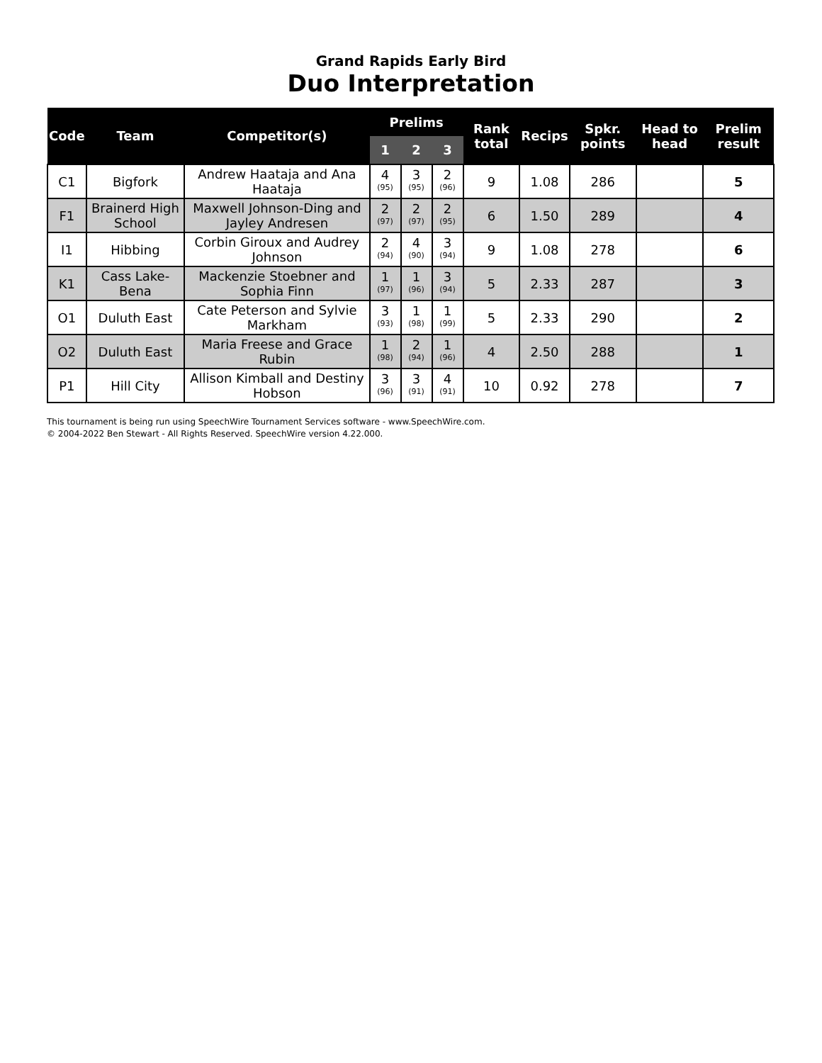Grand Rapids Early Bird
Duo Interpretation
| Code | Team | Competitor(s) | Prelims | | | Rank total | Recips | Spkr. points | Head to head | Prelim result |
| --- | --- | --- | --- | --- | --- | --- | --- | --- | --- | --- |
| | | | 1 | 2 | 3 | | | | | |
| C1 | Bigfork | Andrew Haataja and Ana Haataja | 4 (95) | 3 (95) | 2 (96) | 9 | 1.08 | 286 | | 5 |
| F1 | Brainerd High School | Maxwell Johnson-Ding and Jayley Andresen | 2 (97) | 2 (97) | 2 (95) | 6 | 1.50 | 289 | | 4 |
| I1 | Hibbing | Corbin Giroux and Audrey Johnson | 2 (94) | 4 (90) | 3 (94) | 9 | 1.08 | 278 | | 6 |
| K1 | Cass Lake-Bena | Mackenzie Stoebner and Sophia Finn | 1 (97) | 1 (96) | 3 (94) | 5 | 2.33 | 287 | | 3 |
| O1 | Duluth East | Cate Peterson and Sylvie Markham | 3 (93) | 1 (98) | 1 (99) | 5 | 2.33 | 290 | | 2 |
| O2 | Duluth East | Maria Freese and Grace Rubin | 1 (98) | 2 (94) | 1 (96) | 4 | 2.50 | 288 | | 1 |
| P1 | Hill City | Allison Kimball and Destiny Hobson | 3 (96) | 3 (91) | 4 (91) | 10 | 0.92 | 278 | | 7 |
This tournament is being run using SpeechWire Tournament Services software - www.SpeechWire.com.
© 2004-2022 Ben Stewart - All Rights Reserved. SpeechWire version 4.22.000.